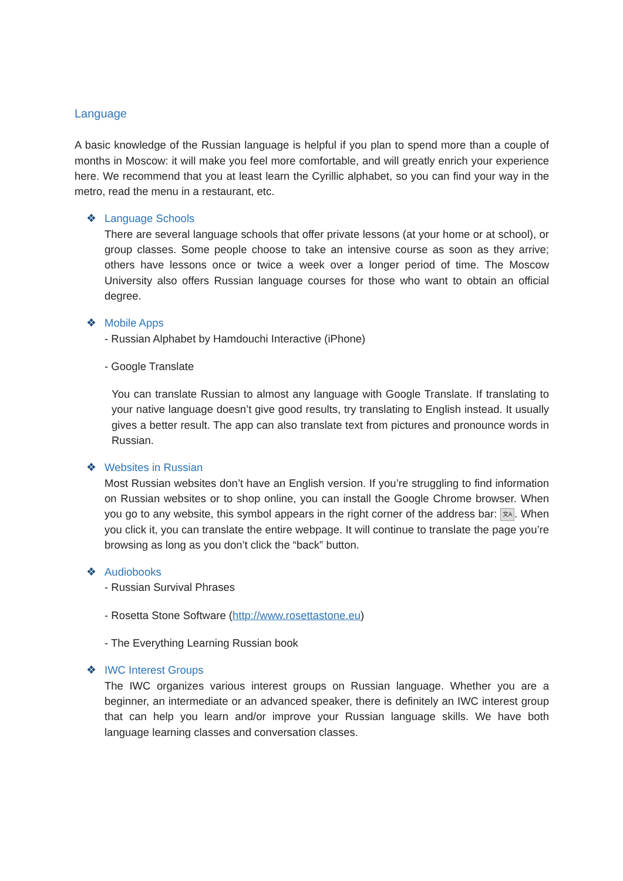Language
A basic knowledge of the Russian language is helpful if you plan to spend more than a couple of months in Moscow: it will make you feel more comfortable, and will greatly enrich your experience here. We recommend that you at least learn the Cyrillic alphabet, so you can find your way in the metro, read the menu in a restaurant, etc.
❖ Language Schools
There are several language schools that offer private lessons (at your home or at school), or group classes. Some people choose to take an intensive course as soon as they arrive; others have lessons once or twice a week over a longer period of time. The Moscow University also offers Russian language courses for those who want to obtain an official degree.
❖ Mobile Apps
- Russian Alphabet by Hamdouchi Interactive (iPhone)
- Google Translate
You can translate Russian to almost any language with Google Translate. If translating to your native language doesn’t give good results, try translating to English instead. It usually gives a better result. The app can also translate text from pictures and pronounce words in Russian.
❖ Websites in Russian
Most Russian websites don’t have an English version. If you’re struggling to find information on Russian websites or to shop online, you can install the Google Chrome browser. When you go to any website, this symbol appears in the right corner of the address bar: 文A. When you click it, you can translate the entire webpage. It will continue to translate the page you’re browsing as long as you don’t click the “back” button.
❖ Audiobooks
- Russian Survival Phrases
- Rosetta Stone Software (http://www.rosettastone.eu)
- The Everything Learning Russian book
❖ IWC Interest Groups
The IWC organizes various interest groups on Russian language. Whether you are a beginner, an intermediate or an advanced speaker, there is definitely an IWC interest group that can help you learn and/or improve your Russian language skills. We have both language learning classes and conversation classes.